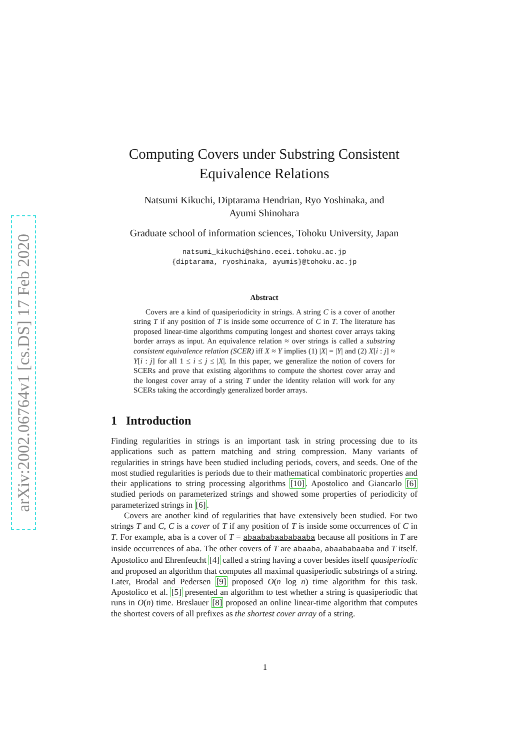arXiv:2002.06764v1 [cs.DS] 17 Feb 2020
Computing Covers under Substring Consistent
Equivalence Relations
Natsumi Kikuchi, Diptarama Hendrian, Ryo Yoshinaka, and
Ayumi Shinohara
Graduate school of information sciences, Tohoku University, Japan
natsumi_kikuchi@shino.ecei.tohoku.ac.jp
{diptarama, ryoshinaka, ayumis}@tohoku.ac.jp
Abstract
Covers are a kind of quasiperiodicity in strings. A string C is a cover of another string T if any position of T is inside some occurrence of C in T. The literature has proposed linear-time algorithms computing longest and shortest cover arrays taking border arrays as input. An equivalence relation ≈ over strings is called a substring consistent equivalence relation (SCER) iff X ≈ Y implies (1) |X| = |Y| and (2) X[i : j] ≈ Y[i : j] for all 1 ≤ i ≤ j ≤ |X|. In this paper, we generalize the notion of covers for SCERs and prove that existing algorithms to compute the shortest cover array and the longest cover array of a string T under the identity relation will work for any SCERs taking the accordingly generalized border arrays.
1 Introduction
Finding regularities in strings is an important task in string processing due to its applications such as pattern matching and string compression. Many variants of regularities in strings have been studied including periods, covers, and seeds. One of the most studied regularities is periods due to their mathematical combinatoric properties and their applications to string processing algorithms [10]. Apostolico and Giancarlo [6] studied periods on parameterized strings and showed some properties of periodicity of parameterized strings in [6].
Covers are another kind of regularities that have extensively been studied. For two strings T and C, C is a cover of T if any position of T is inside some occurrences of C in T. For example, aba is a cover of T = abaababaababaaba because all positions in T are inside occurrences of aba. The other covers of T are abaaba, abaababaaba and T itself. Apostolico and Ehrenfeucht [4] called a string having a cover besides itself quasiperiodic and proposed an algorithm that computes all maximal quasiperiodic substrings of a string. Later, Brodal and Pedersen [9] proposed O(n log n) time algorithm for this task. Apostolico et al. [5] presented an algorithm to test whether a string is quasiperiodic that runs in O(n) time. Breslauer [8] proposed an online linear-time algorithm that computes the shortest covers of all prefixes as the shortest cover array of a string.
1